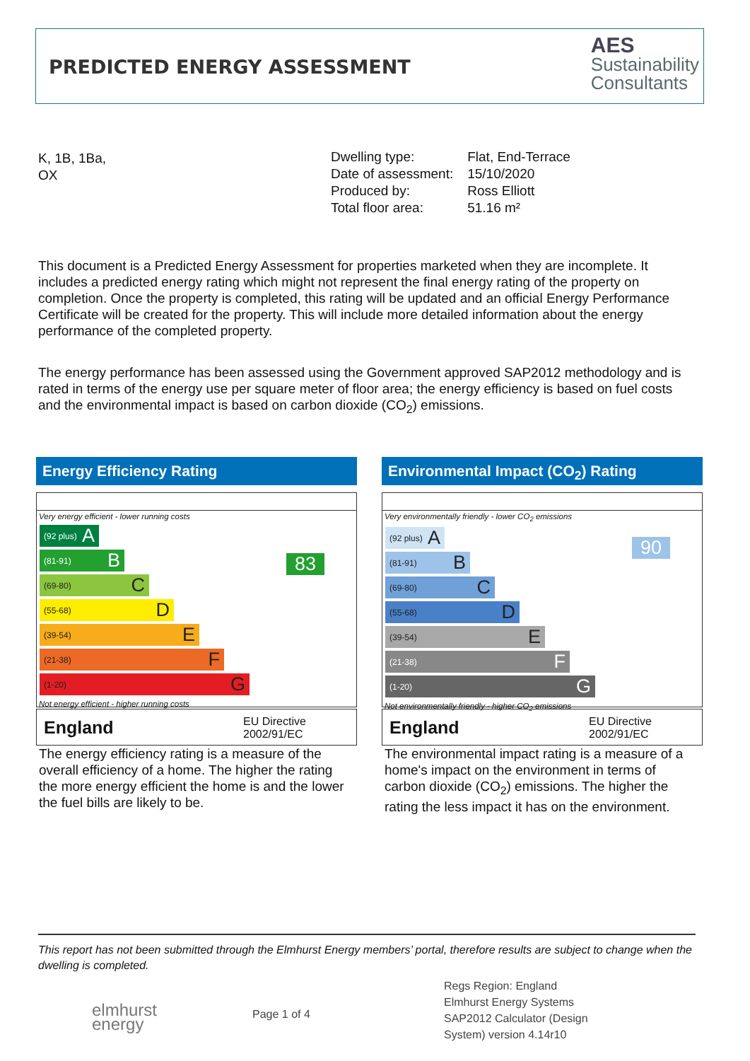PREDICTED ENERGY ASSESSMENT
AES
Sustainability
Consultants
K, 1B, 1Ba,
OX
| Dwelling type: | Flat, End-Terrace |
| Date of assessment: | 15/10/2020 |
| Produced by: | Ross Elliott |
| Total floor area: | 51.16 m² |
This document is a Predicted Energy Assessment for properties marketed when they are incomplete. It includes a predicted energy rating which might not represent the final energy rating of the property on completion. Once the property is completed, this rating will be updated and an official Energy Performance Certificate will be created for the property. This will include more detailed information about the energy performance of the completed property.
The energy performance has been assessed using the Government approved SAP2012 methodology and is rated in terms of the energy use per square meter of floor area; the energy efficiency is based on fuel costs and the environmental impact is based on carbon dioxide (CO<sub>2</sub>) emissions.
Energy Efficiency Rating
Very energy efficient - lower running costs
(92 plus) A
(81-91) B
(69-80) C
(55-68) D
(39-54) E
(21-38) F
(1-20) G
Not energy efficient - higher running costs
83
England EU Directive
2002/91/EC
The energy efficiency rating is a measure of the overall efficiency of a home. The higher the rating the more energy efficient the home is and the lower the fuel bills are likely to be.
Environmental Impact (CO<sub>2</sub>) Rating
Very environmentally friendly - lower CO<sub>2</sub> emissions
(92 plus) A
(81-91) B
(69-80) C
(55-68) D
(39-54) E
(21-38) F
(1-20) G
Not environmentally friendly - higher CO<sub>2</sub> emissions
90
England EU Directive
2002/91/EC
The environmental impact rating is a measure of a home's impact on the environment in terms of carbon dioxide (CO<sub>2</sub>) emissions. The higher the rating the less impact it has on the environment.
This report has not been submitted through the Elmhurst Energy members’ portal, therefore results are subject to change when the dwelling is completed.
elmhurst
energy
Page 1 of 4
Regs Region: England
Elmhurst Energy Systems
SAP2012 Calculator (Design
System) version 4.14r10